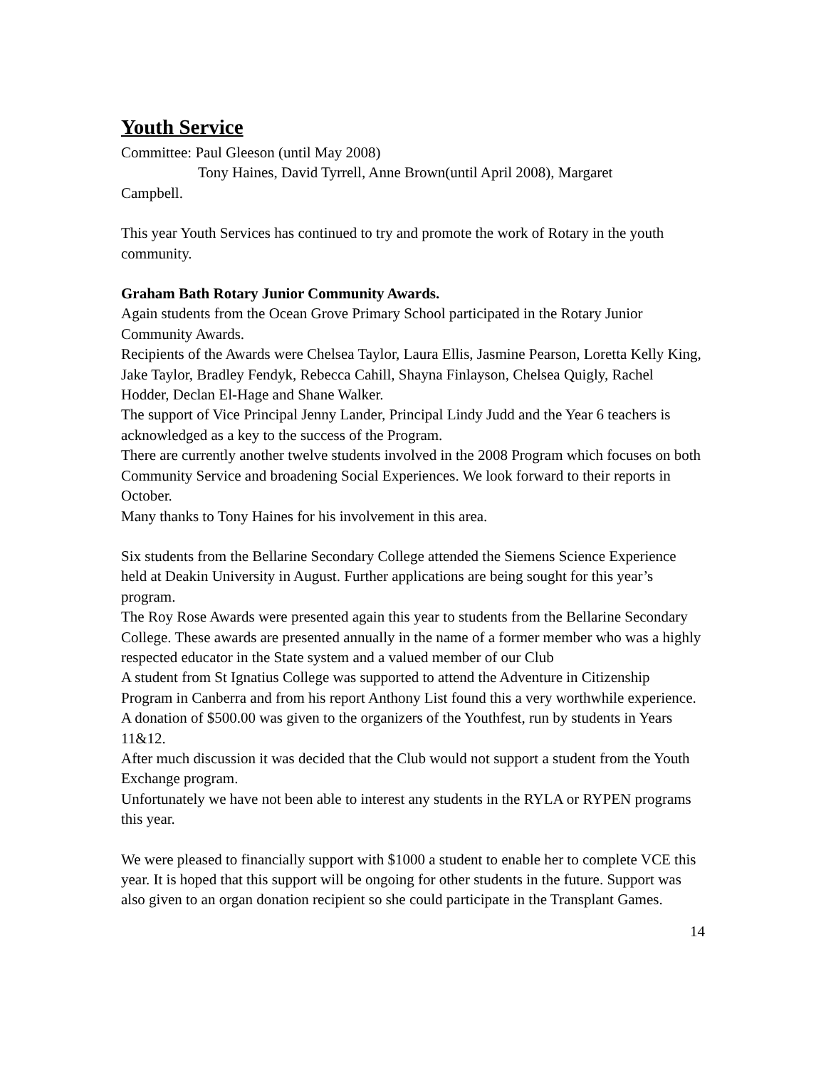Youth Service
Committee: Paul Gleeson (until May 2008)
Tony Haines, David Tyrrell, Anne Brown(until April 2008), Margaret
Campbell.
This year Youth Services has continued to try and promote the work of Rotary in the youth community.
Graham Bath Rotary Junior Community Awards.
Again students from the Ocean Grove Primary School participated in the Rotary Junior Community Awards.
Recipients of the Awards were Chelsea Taylor, Laura Ellis, Jasmine Pearson, Loretta Kelly King, Jake Taylor, Bradley Fendyk, Rebecca Cahill, Shayna Finlayson, Chelsea Quigly, Rachel Hodder, Declan El-Hage and Shane Walker.
The support of Vice Principal Jenny Lander, Principal Lindy Judd and the Year 6 teachers is acknowledged as a key to the success of the Program.
There are currently another twelve students involved in the 2008 Program which focuses on both Community Service and broadening Social Experiences. We look forward to their reports in October.
Many thanks to Tony Haines for his involvement in this area.
Six students from the Bellarine Secondary College attended the Siemens Science Experience held at Deakin University in August. Further applications are being sought for this year’s program.
The Roy Rose Awards were presented again this year to students from the Bellarine Secondary College. These awards are presented annually in the name of a former member who was a highly respected educator in the State system and a valued member of our Club
A student from St Ignatius College was supported to attend the Adventure in Citizenship Program in Canberra and from his report Anthony List found this a very worthwhile experience.
A donation of $500.00 was given to the organizers of the Youthfest, run by students in Years 11&12.
After much discussion it was decided that the Club would not support a student from the Youth Exchange program.
Unfortunately we have not been able to interest any students in the RYLA or RYPEN programs this year.
We were pleased to financially support with $1000 a student to enable her to complete VCE this year. It is hoped that this support will be ongoing for other students in the future. Support was also given to an organ donation recipient so she could participate in the Transplant Games.
14